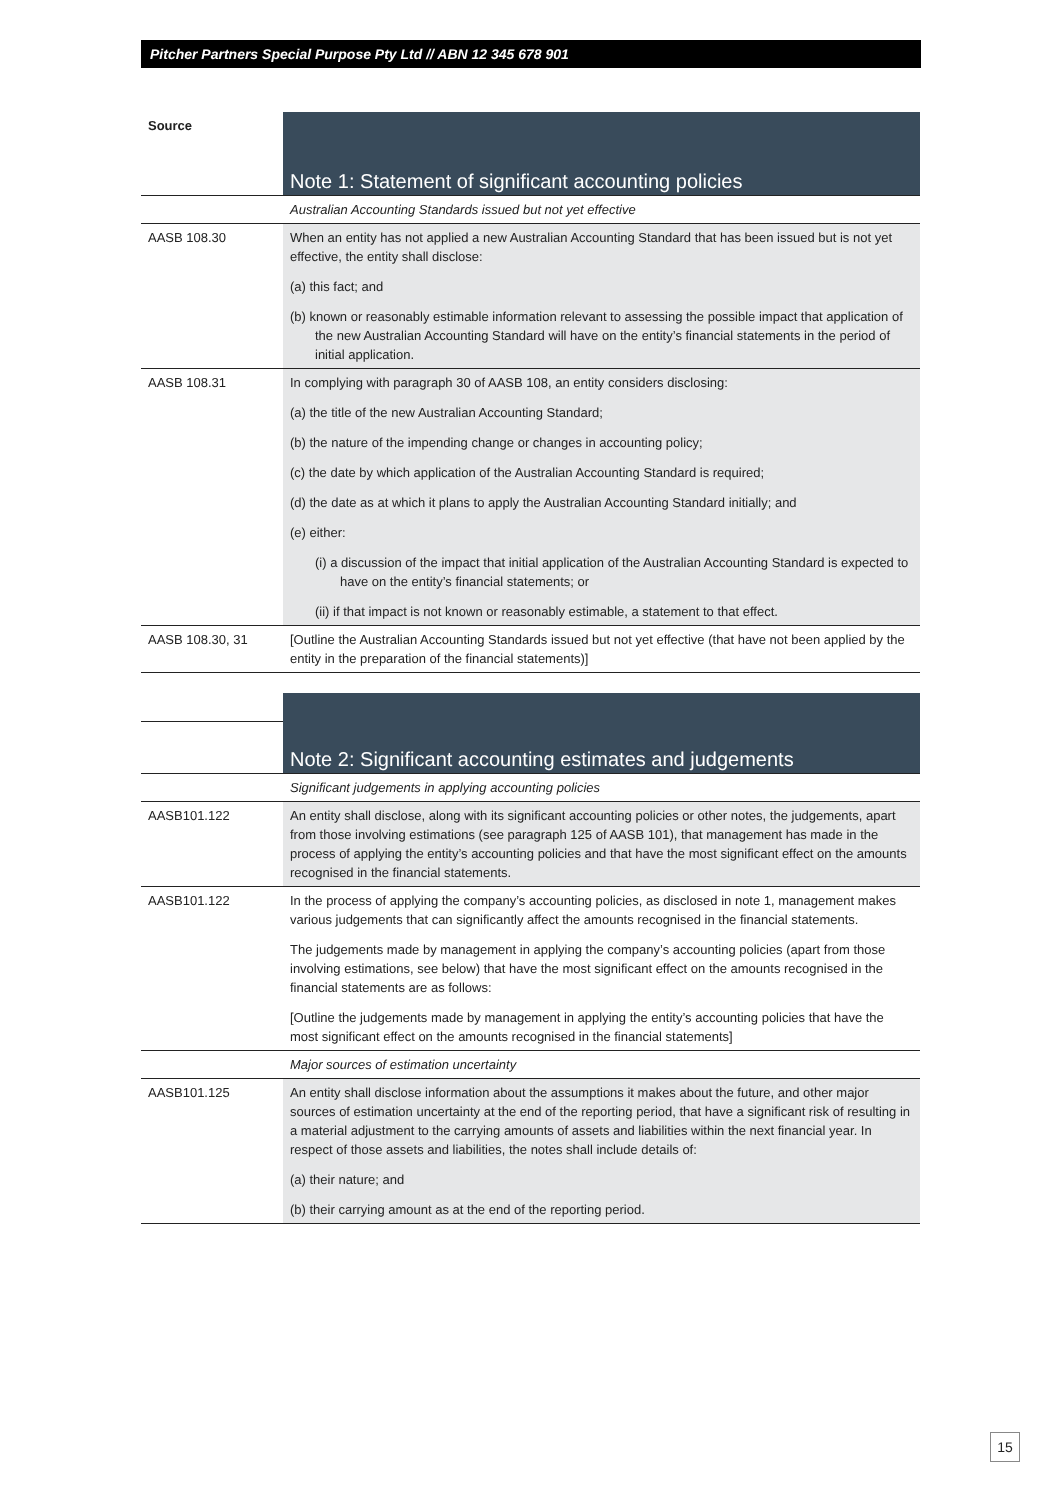Pitcher Partners Special Purpose Pty Ltd // ABN 12 345 678 901
| Source | Note 1: Statement of significant accounting policies |
| | Australian Accounting Standards issued but not yet effective |
| AASB 108.30 | When an entity has not applied a new Australian Accounting Standard that has been issued but is not yet effective, the entity shall disclose: (a) this fact; and (b) known or reasonably estimable information relevant to assessing the possible impact that application of the new Australian Accounting Standard will have on the entity’s financial statements in the period of initial application. |
| AASB 108.31 | In complying with paragraph 30 of AASB 108, an entity considers disclosing: (a) the title of the new Australian Accounting Standard; (b) the nature of the impending change or changes in accounting policy; (c) the date by which application of the Australian Accounting Standard is required; (d) the date as at which it plans to apply the Australian Accounting Standard initially; and (e) either: (i) a discussion of the impact that initial application of the Australian Accounting Standard is expected to have on the entity’s financial statements; or (ii) if that impact is not known or reasonably estimable, a statement to that effect. |
| AASB 108.30, 31 | [Outline the Australian Accounting Standards issued but not yet effective (that have not been applied by the entity in the preparation of the financial statements)] |
| | Note 2: Significant accounting estimates and judgements |
| | Significant judgements in applying accounting policies |
| AASB101.122 | An entity shall disclose, along with its significant accounting policies or other notes, the judgements, apart from those involving estimations (see paragraph 125 of AASB 101), that management has made in the process of applying the entity’s accounting policies and that have the most significant effect on the amounts recognised in the financial statements. |
| AASB101.122 | In the process of applying the company’s accounting policies, as disclosed in note 1, management makes various judgements that can significantly affect the amounts recognised in the financial statements. The judgements made by management in applying the company’s accounting policies (apart from those involving estimations, see below) that have the most significant effect on the amounts recognised in the financial statements are as follows: [Outline the judgements made by management in applying the entity’s accounting policies that have the most significant effect on the amounts recognised in the financial statements] |
| | Major sources of estimation uncertainty |
| AASB101.125 | An entity shall disclose information about the assumptions it makes about the future, and other major sources of estimation uncertainty at the end of the reporting period, that have a significant risk of resulting in a material adjustment to the carrying amounts of assets and liabilities within the next financial year. In respect of those assets and liabilities, the notes shall include details of: (a) their nature; and (b) their carrying amount as at the end of the reporting period. |
15